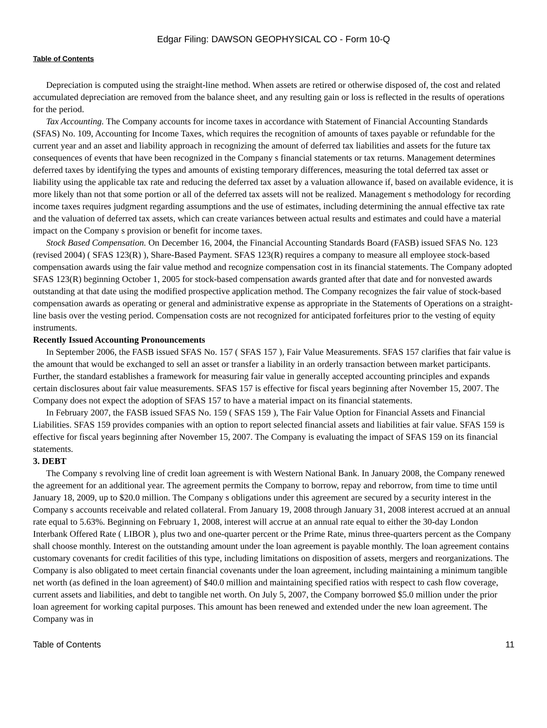Edgar Filing: DAWSON GEOPHYSICAL CO - Form 10-Q
Table of Contents
Depreciation is computed using the straight-line method. When assets are retired or otherwise disposed of, the cost and related accumulated depreciation are removed from the balance sheet, and any resulting gain or loss is reflected in the results of operations for the period.
Tax Accounting. The Company accounts for income taxes in accordance with Statement of Financial Accounting Standards (SFAS) No. 109, Accounting for Income Taxes, which requires the recognition of amounts of taxes payable or refundable for the current year and an asset and liability approach in recognizing the amount of deferred tax liabilities and assets for the future tax consequences of events that have been recognized in the Company s financial statements or tax returns. Management determines deferred taxes by identifying the types and amounts of existing temporary differences, measuring the total deferred tax asset or liability using the applicable tax rate and reducing the deferred tax asset by a valuation allowance if, based on available evidence, it is more likely than not that some portion or all of the deferred tax assets will not be realized. Management s methodology for recording income taxes requires judgment regarding assumptions and the use of estimates, including determining the annual effective tax rate and the valuation of deferred tax assets, which can create variances between actual results and estimates and could have a material impact on the Company s provision or benefit for income taxes.
Stock Based Compensation. On December 16, 2004, the Financial Accounting Standards Board (FASB) issued SFAS No. 123 (revised 2004) ( SFAS 123(R) ), Share-Based Payment. SFAS 123(R) requires a company to measure all employee stock-based compensation awards using the fair value method and recognize compensation cost in its financial statements. The Company adopted SFAS 123(R) beginning October 1, 2005 for stock-based compensation awards granted after that date and for nonvested awards outstanding at that date using the modified prospective application method. The Company recognizes the fair value of stock-based compensation awards as operating or general and administrative expense as appropriate in the Statements of Operations on a straight-line basis over the vesting period. Compensation costs are not recognized for anticipated forfeitures prior to the vesting of equity instruments.
Recently Issued Accounting Pronouncements
In September 2006, the FASB issued SFAS No. 157 ( SFAS 157 ), Fair Value Measurements. SFAS 157 clarifies that fair value is the amount that would be exchanged to sell an asset or transfer a liability in an orderly transaction between market participants. Further, the standard establishes a framework for measuring fair value in generally accepted accounting principles and expands certain disclosures about fair value measurements. SFAS 157 is effective for fiscal years beginning after November 15, 2007. The Company does not expect the adoption of SFAS 157 to have a material impact on its financial statements.
In February 2007, the FASB issued SFAS No. 159 ( SFAS 159 ), The Fair Value Option for Financial Assets and Financial Liabilities. SFAS 159 provides companies with an option to report selected financial assets and liabilities at fair value. SFAS 159 is effective for fiscal years beginning after November 15, 2007. The Company is evaluating the impact of SFAS 159 on its financial statements.
3. DEBT
The Company s revolving line of credit loan agreement is with Western National Bank. In January 2008, the Company renewed the agreement for an additional year. The agreement permits the Company to borrow, repay and reborrow, from time to time until January 18, 2009, up to $20.0 million. The Company s obligations under this agreement are secured by a security interest in the Company s accounts receivable and related collateral. From January 19, 2008 through January 31, 2008 interest accrued at an annual rate equal to 5.63%. Beginning on February 1, 2008, interest will accrue at an annual rate equal to either the 30-day London Interbank Offered Rate ( LIBOR ), plus two and one-quarter percent or the Prime Rate, minus three-quarters percent as the Company shall choose monthly. Interest on the outstanding amount under the loan agreement is payable monthly. The loan agreement contains customary covenants for credit facilities of this type, including limitations on disposition of assets, mergers and reorganizations. The Company is also obligated to meet certain financial covenants under the loan agreement, including maintaining a minimum tangible net worth (as defined in the loan agreement) of $40.0 million and maintaining specified ratios with respect to cash flow coverage, current assets and liabilities, and debt to tangible net worth. On July 5, 2007, the Company borrowed $5.0 million under the prior loan agreement for working capital purposes. This amount has been renewed and extended under the new loan agreement. The Company was in
Table of Contents 11